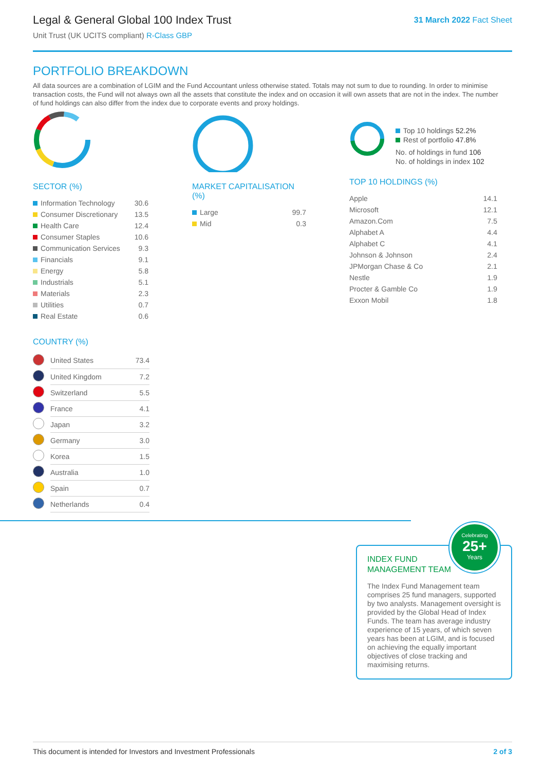Legal & General Global 100 Index Trust
Unit Trust (UK UCITS compliant) R-Class GBP
31 March 2022 Fact Sheet
PORTFOLIO BREAKDOWN
All data sources are a combination of LGIM and the Fund Accountant unless otherwise stated. Totals may not sum to due to rounding. In order to minimise transaction costs, the Fund will not always own all the assets that constitute the index and on occasion it will own assets that are not in the index. The number of fund holdings can also differ from the index due to corporate events and proxy holdings.
SECTOR (%)
| Information Technology | 30.6 |
| Consumer Discretionary | 13.5 |
| Health Care | 12.4 |
| Consumer Staples | 10.6 |
| Communication Services | 9.3 |
| Financials | 9.1 |
| Energy | 5.8 |
| Industrials | 5.1 |
| Materials | 2.3 |
| Utilities | 0.7 |
| Real Estate | 0.6 |
COUNTRY (%)
| | United States | 73.4 |
| | United Kingdom | 7.2 |
| | Switzerland | 5.5 |
| | France | 4.1 |
| | Japan | 3.2 |
| | Germany | 3.0 |
| | Korea | 1.5 |
| | Australia | 1.0 |
| | Spain | 0.7 |
| | Netherlands | 0.4 |
MARKET CAPITALISATION (%)
| Large | 99.7 |
| Mid | 0.3 |
Top 10 holdings 52.2%
Rest of portfolio 47.8%
No. of holdings in fund 106
No. of holdings in index 102
TOP 10 HOLDINGS (%)
| Apple | 14.1 |
| Microsoft | 12.1 |
| Amazon.Com | 7.5 |
| Alphabet A | 4.4 |
| Alphabet C | 4.1 |
| Johnson & Johnson | 2.4 |
| JPMorgan Chase & Co | 2.1 |
| Nestle | 1.9 |
| Procter & Gamble Co | 1.9 |
| Exxon Mobil | 1.8 |
Celebrating
25+
Years
INDEX FUND
MANAGEMENT TEAM
The Index Fund Management team comprises 25 fund managers, supported by two analysts. Management oversight is provided by the Global Head of Index Funds. The team has average industry experience of 15 years, of which seven years has been at LGIM, and is focused on achieving the equally important objectives of close tracking and maximising returns.
This document is intended for Investors and Investment Professionals 2 of 3